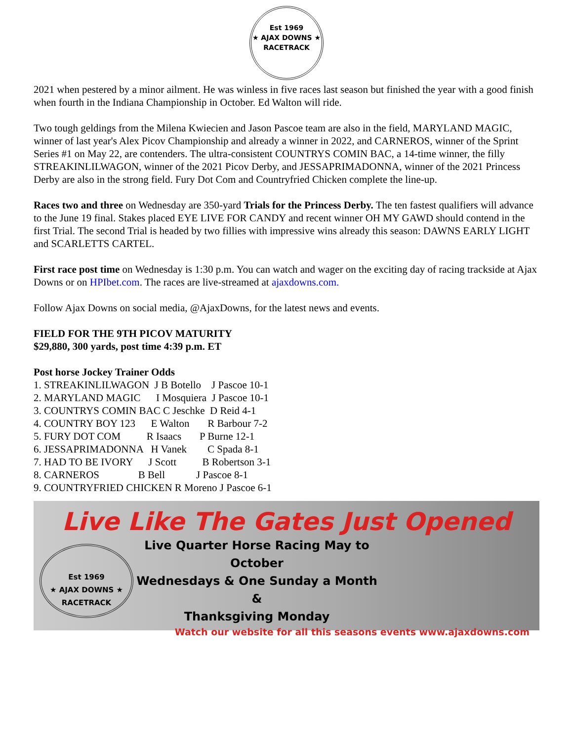Est 1969
★ AJAX DOWNS ★
RACETRACK
2021 when pestered by a minor ailment. He was winless in five races last season but finished the year with a good finish when fourth in the Indiana Championship in October. Ed Walton will ride.
Two tough geldings from the Milena Kwiecien and Jason Pascoe team are also in the field, MARYLAND MAGIC, winner of last year's Alex Picov Championship and already a winner in 2022, and CARNEROS, winner of the Sprint Series #1 on May 22, are contenders. The ultra-consistent COUNTRYS COMIN BAC, a 14-time winner, the filly STREAKINLILWAGON, winner of the 2021 Picov Derby, and JESSAPRIMADONNA, winner of the 2021 Princess Derby are also in the strong field. Fury Dot Com and Countryfried Chicken complete the line-up.
Races two and three on Wednesday are 350-yard Trials for the Princess Derby. The ten fastest qualifiers will advance to the June 19 final. Stakes placed EYE LIVE FOR CANDY and recent winner OH MY GAWD should contend in the first Trial. The second Trial is headed by two fillies with impressive wins already this season: DAWNS EARLY LIGHT and SCARLETTS CARTEL.
First race post time on Wednesday is 1:30 p.m. You can watch and wager on the exciting day of racing trackside at Ajax Downs or on HPIbet.com. The races are live-streamed at ajaxdowns.com.
Follow Ajax Downs on social media, @AjaxDowns, for the latest news and events.
FIELD FOR THE 9TH PICOV MATURITY
$29,880, 300 yards, post time 4:39 p.m. ET
Post horse Jockey Trainer Odds
1. STREAKINLILWAGON  J B Botello    J Pascoe 10-1
2. MARYLAND MAGIC      I Mosquiera  J Pascoe 10-1
3. COUNTRYS COMIN BAC C Jeschke  D Reid 4-1
4. COUNTRY BOY 123      E Walton       R Barbour 7-2
5. FURY DOT COM          R Isaacs       P Burne 12-1
6. JESSAPRIMADONNA   H Vanek        C Spada 8-1
7. HAD TO BE IVORY      J Scott          B Robertson 3-1
8. CARNEROS               B Bell            J Pascoe 8-1
9. COUNTRYFRIED CHICKEN R Moreno J Pascoe 6-1
Live Like The Gates Just Opened
Est 1969
★ AJAX DOWNS ★
RACETRACK
Live Quarter Horse Racing May to October
Wednesdays & One Sunday a Month &
Thanksgiving Monday
Watch our website for all this seasons events www.ajaxdowns.com